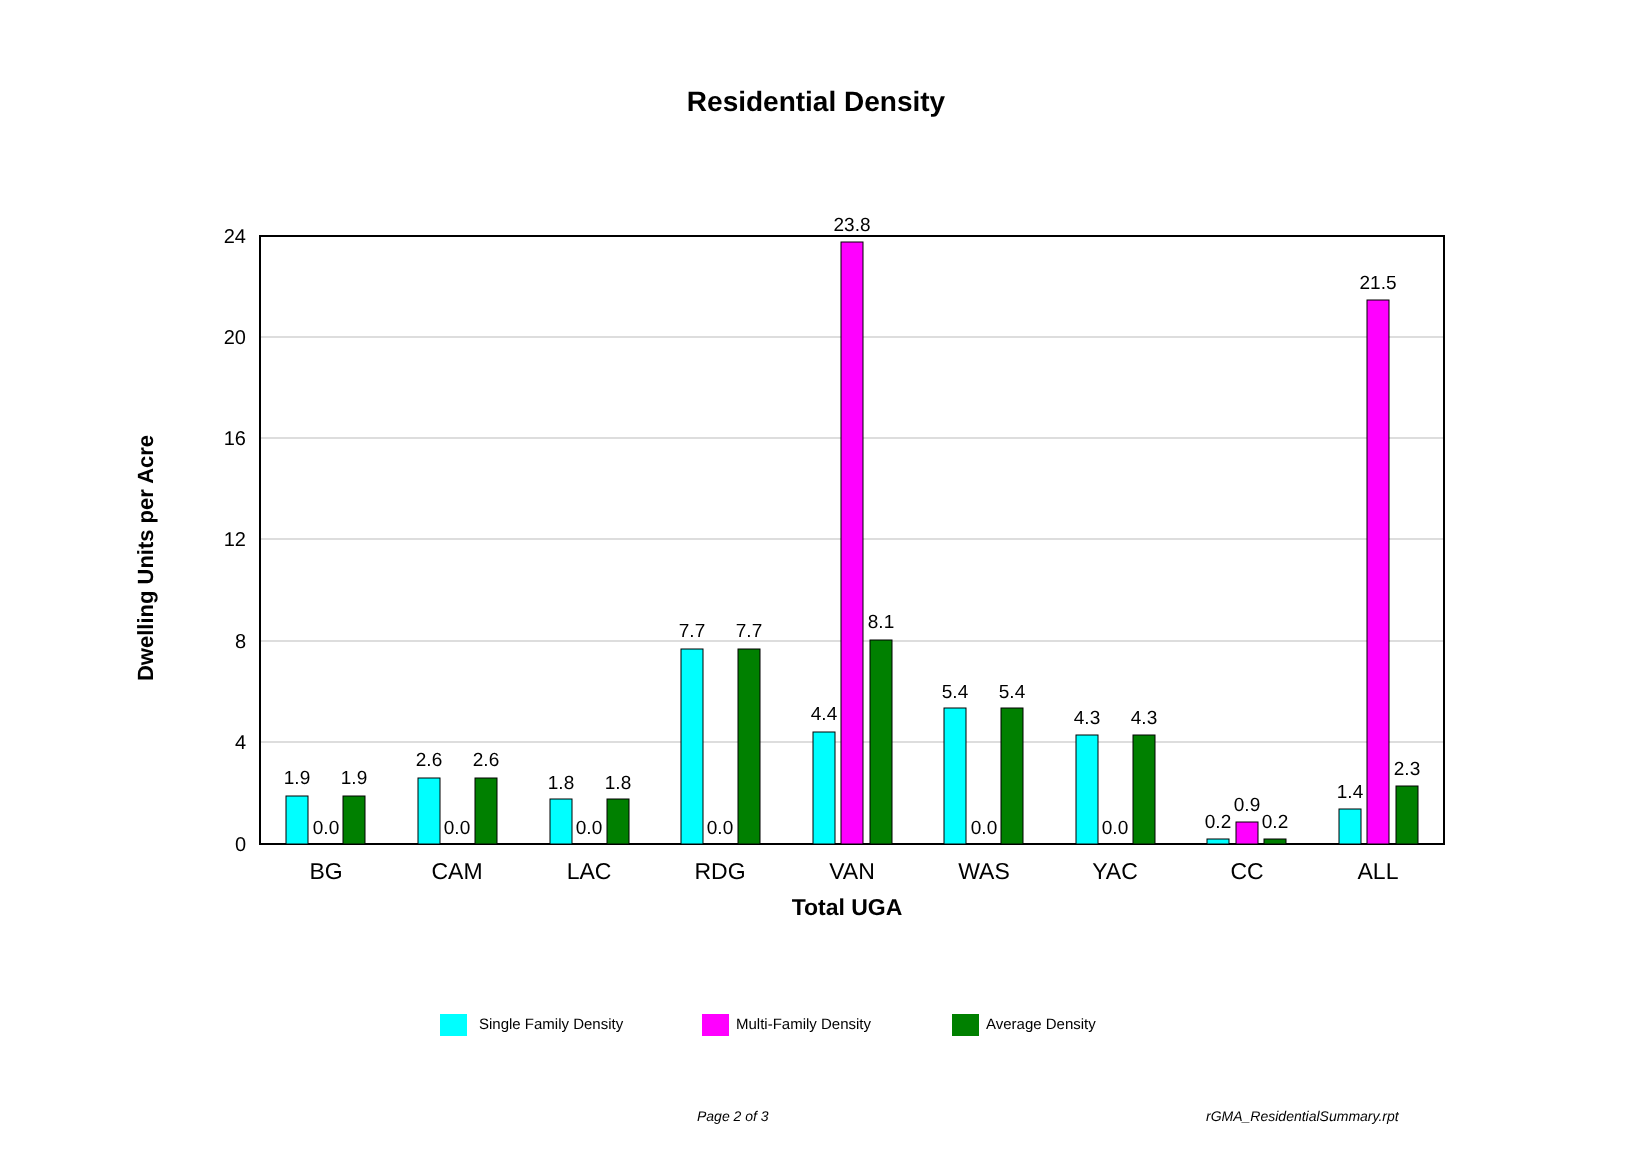Residential Density
24
20
16
12
8
4
0
Dwelling Units per Acre
1.9
0.0
1.9
2.6
0.0
2.6
1.8
0.0
1.8
7.7
0.0
7.7
4.4
23.8
8.1
5.4
0.0
5.4
4.3
0.0
4.3
0.2
0.9
0.2
1.4
21.5
2.3
BG
CAM
LAC
RDG
VAN
WAS
YAC
CC
ALL
Total UGA
Single Family Density
Multi-Family Density
Average Density
Page 2 of 3 rGMA_ResidentialSummary.rpt